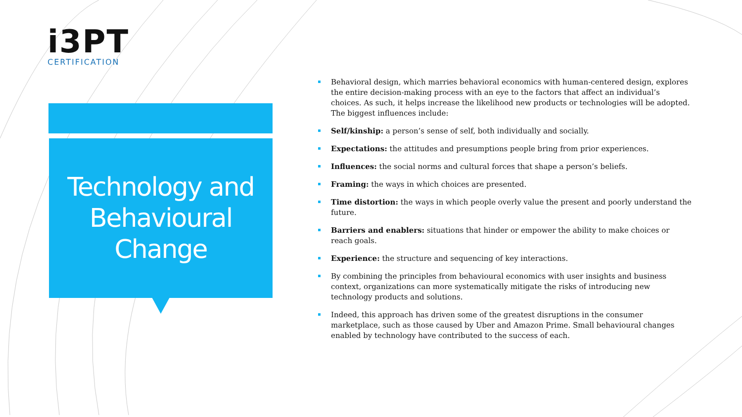i3PT
CERTIFICATION
Technology and
Behavioural
Change
Behavioral design, which marries behavioral economics with human-centered design, explores the entire decision-making process with an eye to the factors that affect an individual’s choices. As such, it helps increase the likelihood new products or technologies will be adopted. The biggest influences include:
Self/kinship: a person’s sense of self, both individually and socially.
Expectations: the attitudes and presumptions people bring from prior experiences.
Influences: the social norms and cultural forces that shape a person’s beliefs.
Framing: the ways in which choices are presented.
Time distortion: the ways in which people overly value the present and poorly understand the future.
Barriers and enablers: situations that hinder or empower the ability to make choices or reach goals.
Experience: the structure and sequencing of key interactions.
By combining the principles from behavioural economics with user insights and business context, organizations can more systematically mitigate the risks of introducing new technology products and solutions.
Indeed, this approach has driven some of the greatest disruptions in the consumer marketplace, such as those caused by Uber and Amazon Prime. Small behavioural changes enabled by technology have contributed to the success of each.